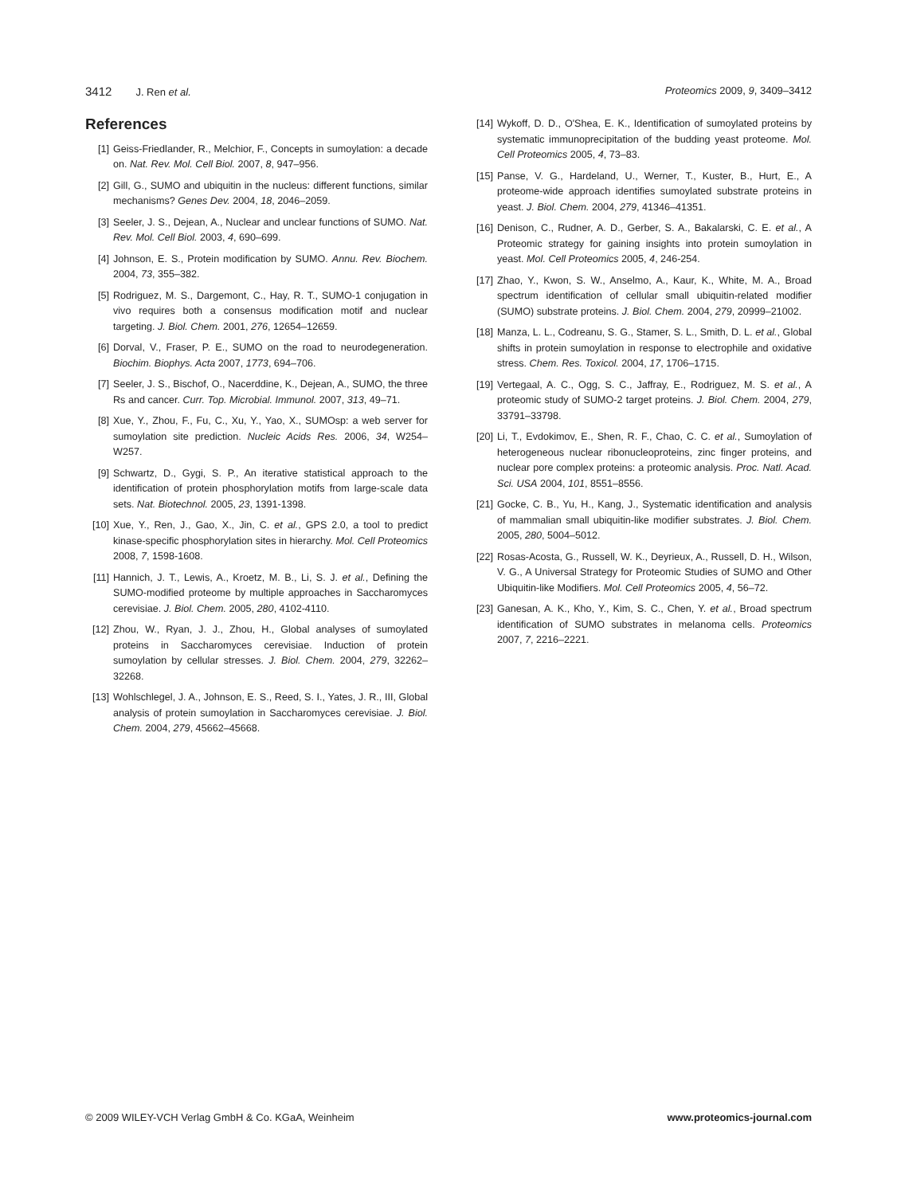3412 J. Ren et al. Proteomics 2009, 9, 3409–3412
References
[1] Geiss-Friedlander, R., Melchior, F., Concepts in sumoylation: a decade on. Nat. Rev. Mol. Cell Biol. 2007, 8, 947–956.
[2] Gill, G., SUMO and ubiquitin in the nucleus: different functions, similar mechanisms? Genes Dev. 2004, 18, 2046–2059.
[3] Seeler, J. S., Dejean, A., Nuclear and unclear functions of SUMO. Nat. Rev. Mol. Cell Biol. 2003, 4, 690–699.
[4] Johnson, E. S., Protein modification by SUMO. Annu. Rev. Biochem. 2004, 73, 355–382.
[5] Rodriguez, M. S., Dargemont, C., Hay, R. T., SUMO-1 conjugation in vivo requires both a consensus modification motif and nuclear targeting. J. Biol. Chem. 2001, 276, 12654–12659.
[6] Dorval, V., Fraser, P. E., SUMO on the road to neurodegeneration. Biochim. Biophys. Acta 2007, 1773, 694–706.
[7] Seeler, J. S., Bischof, O., Nacerddine, K., Dejean, A., SUMO, the three Rs and cancer. Curr. Top. Microbial. Immunol. 2007, 313, 49–71.
[8] Xue, Y., Zhou, F., Fu, C., Xu, Y., Yao, X., SUMOsp: a web server for sumoylation site prediction. Nucleic Acids Res. 2006, 34, W254–W257.
[9] Schwartz, D., Gygi, S. P., An iterative statistical approach to the identification of protein phosphorylation motifs from large-scale data sets. Nat. Biotechnol. 2005, 23, 1391-1398.
[10]
Xue, Y., Ren, J., Gao, X., Jin, C. et al., GPS 2.0, a tool to predict kinase-specific phosphorylation sites in hierarchy. Mol. Cell Proteomics 2008, 7, 1598-1608.
[11]
Hannich, J. T., Lewis, A., Kroetz, M. B., Li, S. J. et al., Defining the SUMO-modified proteome by multiple approaches in Saccharomyces cerevisiae. J. Biol. Chem. 2005, 280, 4102-4110.
[12]
Zhou, W., Ryan, J. J., Zhou, H., Global analyses of sumoylated proteins in Saccharomyces cerevisiae. Induction of protein sumoylation by cellular stresses. J. Biol. Chem. 2004, 279, 32262–32268.
[13]
Wohlschlegel, J. A., Johnson, E. S., Reed, S. I., Yates, J. R., III, Global analysis of protein sumoylation in Saccharomyces cerevisiae. J. Biol. Chem. 2004, 279, 45662–45668.
[14]
Wykoff, D. D., O'Shea, E. K., Identification of sumoylated proteins by systematic immunoprecipitation of the budding yeast proteome. Mol. Cell Proteomics 2005, 4, 73–83.
[15]
Panse, V. G., Hardeland, U., Werner, T., Kuster, B., Hurt, E., A proteome-wide approach identifies sumoylated substrate proteins in yeast. J. Biol. Chem. 2004, 279, 41346–41351.
[16]
Denison, C., Rudner, A. D., Gerber, S. A., Bakalarski, C. E. et al., A Proteomic strategy for gaining insights into protein sumoylation in yeast. Mol. Cell Proteomics 2005, 4, 246-254.
[17]
Zhao, Y., Kwon, S. W., Anselmo, A., Kaur, K., White, M. A., Broad spectrum identification of cellular small ubiquitin-related modifier (SUMO) substrate proteins. J. Biol. Chem. 2004, 279, 20999–21002.
[18]
Manza, L. L., Codreanu, S. G., Stamer, S. L., Smith, D. L. et al., Global shifts in protein sumoylation in response to electrophile and oxidative stress. Chem. Res. Toxicol. 2004, 17, 1706–1715.
[19]
Vertegaal, A. C., Ogg, S. C., Jaffray, E., Rodriguez, M. S. et al., A proteomic study of SUMO-2 target proteins. J. Biol. Chem. 2004, 279, 33791–33798.
[20]
Li, T., Evdokimov, E., Shen, R. F., Chao, C. C. et al., Sumoylation of heterogeneous nuclear ribonucleoproteins, zinc finger proteins, and nuclear pore complex proteins: a proteomic analysis. Proc. Natl. Acad. Sci. USA 2004, 101, 8551–8556.
[21]
Gocke, C. B., Yu, H., Kang, J., Systematic identification and analysis of mammalian small ubiquitin-like modifier substrates. J. Biol. Chem. 2005, 280, 5004–5012.
[22]
Rosas-Acosta, G., Russell, W. K., Deyrieux, A., Russell, D. H., Wilson, V. G., A Universal Strategy for Proteomic Studies of SUMO and Other Ubiquitin-like Modifiers. Mol. Cell Proteomics 2005, 4, 56–72.
[23]
Ganesan, A. K., Kho, Y., Kim, S. C., Chen, Y. et al., Broad spectrum identification of SUMO substrates in melanoma cells. Proteomics 2007, 7, 2216–2221.
© 2009 WILEY-VCH Verlag GmbH & Co. KGaA, Weinheim www.proteomics-journal.com